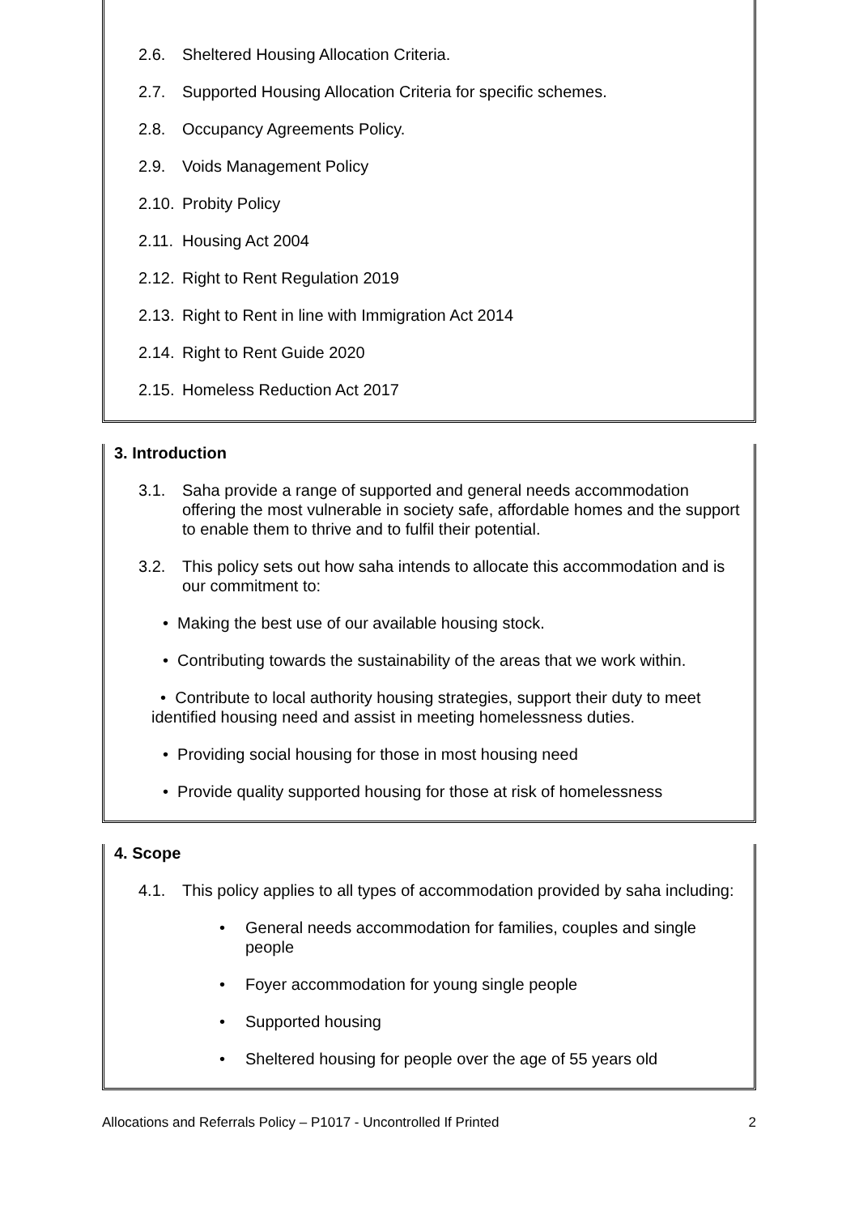2.6. Sheltered Housing Allocation Criteria.
2.7. Supported Housing Allocation Criteria for specific schemes.
2.8. Occupancy Agreements Policy.
2.9. Voids Management Policy
2.10. Probity Policy
2.11. Housing Act 2004
2.12. Right to Rent Regulation 2019
2.13. Right to Rent in line with Immigration Act 2014
2.14. Right to Rent Guide 2020
2.15. Homeless Reduction Act 2017
3. Introduction
3.1. Saha provide a range of supported and general needs accommodation offering the most vulnerable in society safe, affordable homes and the support to enable them to thrive and to fulfil their potential.
3.2. This policy sets out how saha intends to allocate this accommodation and is our commitment to:
• Making the best use of our available housing stock.
• Contributing towards the sustainability of the areas that we work within.
• Contribute to local authority housing strategies, support their duty to meet identified housing need and assist in meeting homelessness duties.
• Providing social housing for those in most housing need
• Provide quality supported housing for those at risk of homelessness
4. Scope
4.1. This policy applies to all types of accommodation provided by saha including:
• General needs accommodation for families, couples and single people
• Foyer accommodation for young single people
• Supported housing
• Sheltered housing for people over the age of 55 years old
Allocations and Referrals Policy – P1017 - Uncontrolled If Printed 2